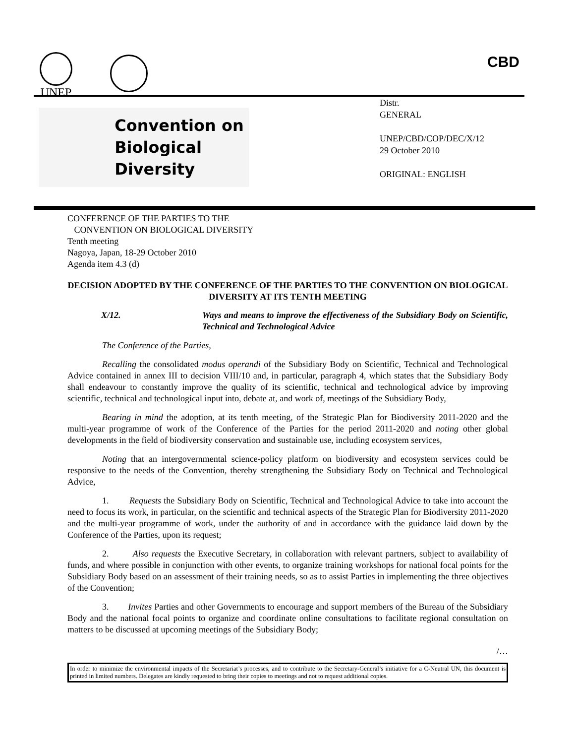UNEP CBD
Convention on
Biological Diversity
Distr.
GENERAL
UNEP/CBD/COP/DEC/X/12
29 October 2010
ORIGINAL: ENGLISH
CONFERENCE OF THE PARTIES TO THE
CONVENTION ON BIOLOGICAL DIVERSITY
Tenth meeting
Nagoya, Japan, 18-29 October 2010
Agenda item 4.3 (d)
DECISION ADOPTED BY THE CONFERENCE OF THE PARTIES TO THE CONVENTION ON BIOLOGICAL DIVERSITY AT ITS TENTH MEETING
X/12. Ways and means to improve the effectiveness of the Subsidiary Body on Scientific, Technical and Technological Advice
The Conference of the Parties,
Recalling the consolidated modus operandi of the Subsidiary Body on Scientific, Technical and Technological Advice contained in annex III to decision VIII/10 and, in particular, paragraph 4, which states that the Subsidiary Body shall endeavour to constantly improve the quality of its scientific, technical and technological advice by improving scientific, technical and technological input into, debate at, and work of, meetings of the Subsidiary Body,
Bearing in mind the adoption, at its tenth meeting, of the Strategic Plan for Biodiversity 2011-2020 and the multi-year programme of work of the Conference of the Parties for the period 2011-2020 and noting other global developments in the field of biodiversity conservation and sustainable use, including ecosystem services,
Noting that an intergovernmental science-policy platform on biodiversity and ecosystem services could be responsive to the needs of the Convention, thereby strengthening the Subsidiary Body on Technical and Technological Advice,
1. Requests the Subsidiary Body on Scientific, Technical and Technological Advice to take into account the need to focus its work, in particular, on the scientific and technical aspects of the Strategic Plan for Biodiversity 2011-2020 and the multi-year programme of work, under the authority of and in accordance with the guidance laid down by the Conference of the Parties, upon its request;
2. Also requests the Executive Secretary, in collaboration with relevant partners, subject to availability of funds, and where possible in conjunction with other events, to organize training workshops for national focal points for the Subsidiary Body based on an assessment of their training needs, so as to assist Parties in implementing the three objectives of the Convention;
3. Invites Parties and other Governments to encourage and support members of the Bureau of the Subsidiary Body and the national focal points to organize and coordinate online consultations to facilitate regional consultation on matters to be discussed at upcoming meetings of the Subsidiary Body;
/…
In order to minimize the environmental impacts of the Secretariat’s processes, and to contribute to the Secretary-General’s initiative for a C-Neutral UN, this document is printed in limited numbers. Delegates are kindly requested to bring their copies to meetings and not to request additional copies.